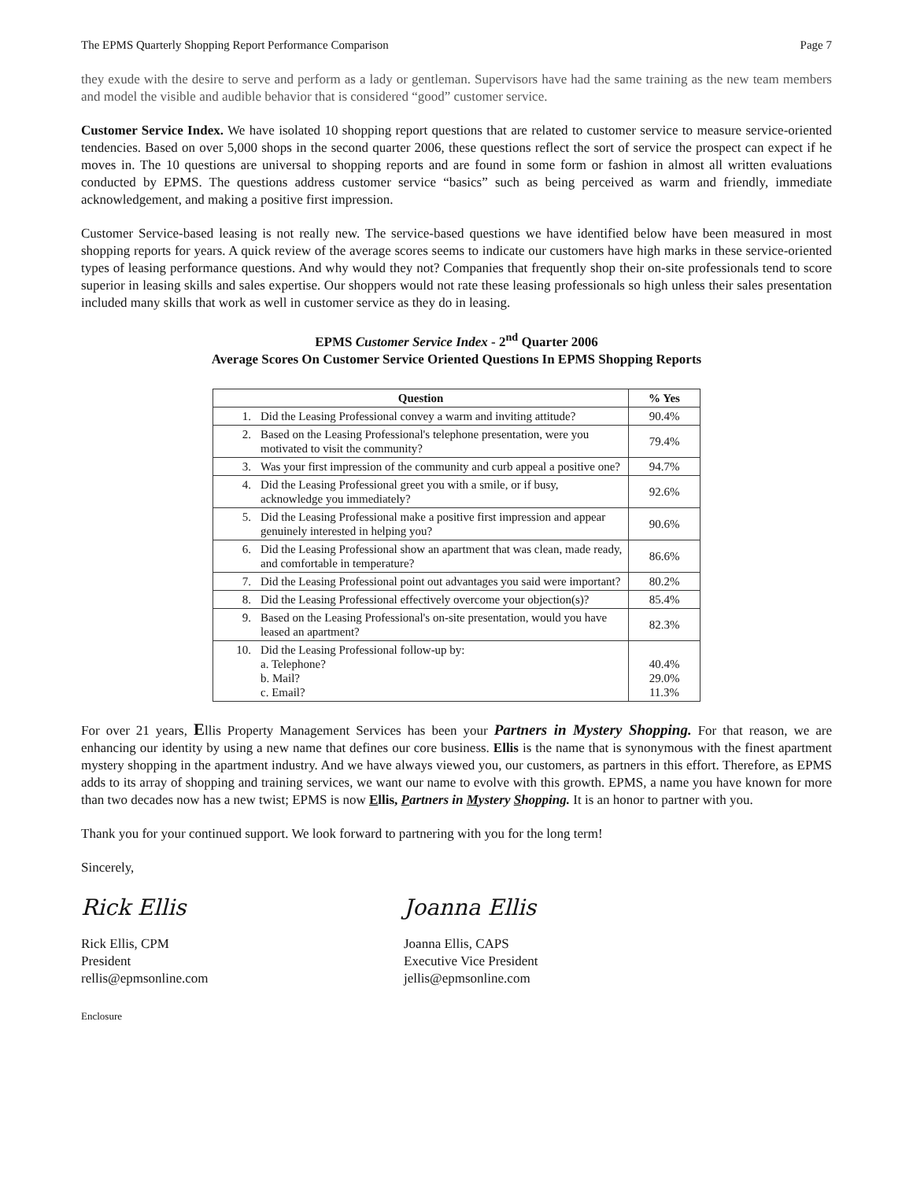The EPMS Quarterly Shopping Report Performance Comparison Page 7
they exude with the desire to serve and perform as a lady or gentleman. Supervisors have had the same training as the new team members and model the visible and audible behavior that is considered “good” customer service.
Customer Service Index. We have isolated 10 shopping report questions that are related to customer service to measure service-oriented tendencies. Based on over 5,000 shops in the second quarter 2006, these questions reflect the sort of service the prospect can expect if he moves in. The 10 questions are universal to shopping reports and are found in some form or fashion in almost all written evaluations conducted by EPMS. The questions address customer service “basics” such as being perceived as warm and friendly, immediate acknowledgement, and making a positive first impression.
Customer Service-based leasing is not really new. The service-based questions we have identified below have been measured in most shopping reports for years. A quick review of the average scores seems to indicate our customers have high marks in these service-oriented types of leasing performance questions. And why would they not? Companies that frequently shop their on-site professionals tend to score superior in leasing skills and sales expertise. Our shoppers would not rate these leasing professionals so high unless their sales presentation included many skills that work as well in customer service as they do in leasing.
EPMS Customer Service Index - 2<sup>nd</sup> Quarter 2006
Average Scores On Customer Service Oriented Questions In EPMS Shopping Reports
| Question | | % Yes |
| --- | --- | --- |
| 1. | Did the Leasing Professional convey a warm and inviting attitude? | 90.4% |
| 2. | Based on the Leasing Professional's telephone presentation, were you motivated to visit the community? | 79.4% |
| 3. | Was your first impression of the community and curb appeal a positive one? | 94.7% |
| 4. | Did the Leasing Professional greet you with a smile, or if busy, acknowledge you immediately? | 92.6% |
| 5. | Did the Leasing Professional make a positive first impression and appear genuinely interested in helping you? | 90.6% |
| 6. | Did the Leasing Professional show an apartment that was clean, made ready, and comfortable in temperature? | 86.6% |
| 7. | Did the Leasing Professional point out advantages you said were important? | 80.2% |
| 8. | Did the Leasing Professional effectively overcome your objection(s)? | 85.4% |
| 9. | Based on the Leasing Professional's on-site presentation, would you have leased an apartment? | 82.3% |
| 10. | Did the Leasing Professional follow-up by: a. Telephone? b. Mail? c. Email? | 40.4% 29.0% 11.3% |
For over 21 years, Ellis Property Management Services has been your Partners in Mystery Shopping. For that reason, we are enhancing our identity by using a new name that defines our core business. Ellis is the name that is synonymous with the finest apartment mystery shopping in the apartment industry. And we have always viewed you, our customers, as partners in this effort. Therefore, as EPMS adds to its array of shopping and training services, we want our name to evolve with this growth. EPMS, a name you have known for more than two decades now has a new twist; EPMS is now Ellis, Partners in Mystery Shopping. It is an honor to partner with you.
Thank you for your continued support. We look forward to partnering with you for the long term!
Sincerely,
Rick Ellis
Rick Ellis, CPM
President
rellis@epmsonline.com
Joanna Ellis
Joanna Ellis, CAPS
Executive Vice President
jellis@epmsonline.com
Enclosure